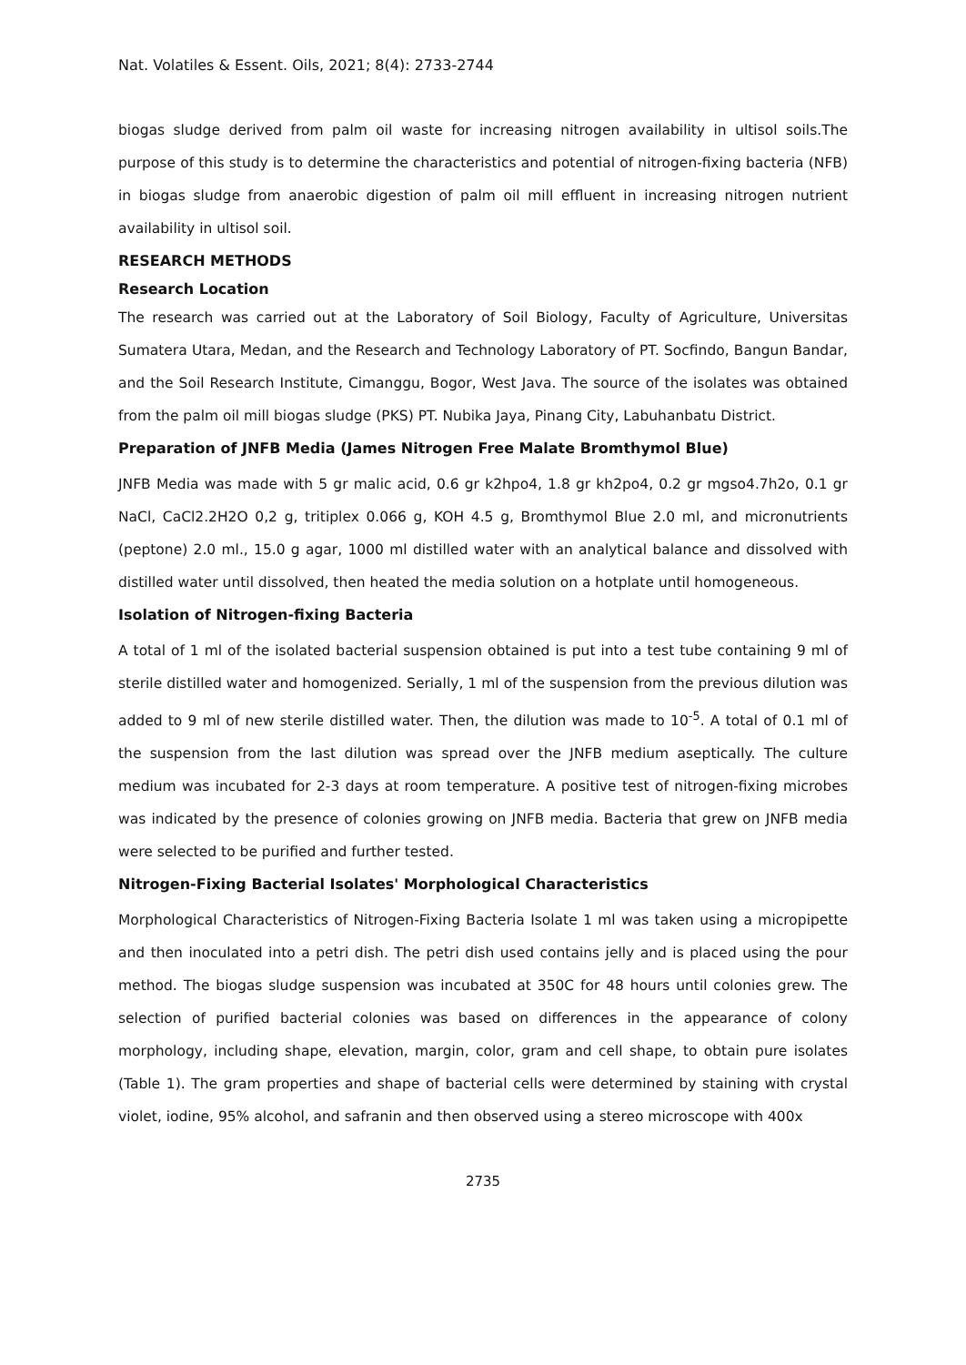Nat. Volatiles & Essent. Oils, 2021; 8(4): 2733-2744
biogas sludge derived from palm oil waste for increasing nitrogen availability in ultisol soils.The purpose of this study is to determine the characteristics and potential of nitrogen-fixing bacteria (NFB) in biogas sludge from anaerobic digestion of palm oil mill effluent in increasing nitrogen nutrient availability in ultisol soil.
RESEARCH METHODS
Research Location
The research was carried out at the Laboratory of Soil Biology, Faculty of Agriculture, Universitas Sumatera Utara, Medan, and the Research and Technology Laboratory of PT. Socfindo, Bangun Bandar, and the Soil Research Institute, Cimanggu, Bogor, West Java. The source of the isolates was obtained from the palm oil mill biogas sludge (PKS) PT. Nubika Jaya, Pinang City, Labuhanbatu District.
Preparation of JNFB Media (James Nitrogen Free Malate Bromthymol Blue)
JNFB Media was made with 5 gr malic acid, 0.6 gr k2hpo4, 1.8 gr kh2po4, 0.2 gr mgso4.7h2o, 0.1 gr NaCl, CaCl2.2H2O 0,2 g, tritiplex 0.066 g, KOH 4.5 g, Bromthymol Blue 2.0 ml, and micronutrients (peptone) 2.0 ml., 15.0 g agar, 1000 ml distilled water with an analytical balance and dissolved with distilled water until dissolved, then heated the media solution on a hotplate until homogeneous.
Isolation of Nitrogen-fixing Bacteria
A total of 1 ml of the isolated bacterial suspension obtained is put into a test tube containing 9 ml of sterile distilled water and homogenized. Serially, 1 ml of the suspension from the previous dilution was added to 9 ml of new sterile distilled water. Then, the dilution was made to 10<sup>-5</sup>. A total of 0.1 ml of the suspension from the last dilution was spread over the JNFB medium aseptically. The culture medium was incubated for 2-3 days at room temperature. A positive test of nitrogen-fixing microbes was indicated by the presence of colonies growing on JNFB media. Bacteria that grew on JNFB media were selected to be purified and further tested.
Nitrogen-Fixing Bacterial Isolates' Morphological Characteristics
Morphological Characteristics of Nitrogen-Fixing Bacteria Isolate 1 ml was taken using a micropipette and then inoculated into a petri dish. The petri dish used contains jelly and is placed using the pour method. The biogas sludge suspension was incubated at 350C for 48 hours until colonies grew. The selection of purified bacterial colonies was based on differences in the appearance of colony morphology, including shape, elevation, margin, color, gram and cell shape, to obtain pure isolates (Table 1). The gram properties and shape of bacterial cells were determined by staining with crystal violet, iodine, 95% alcohol, and safranin and then observed using a stereo microscope with 400x
2735